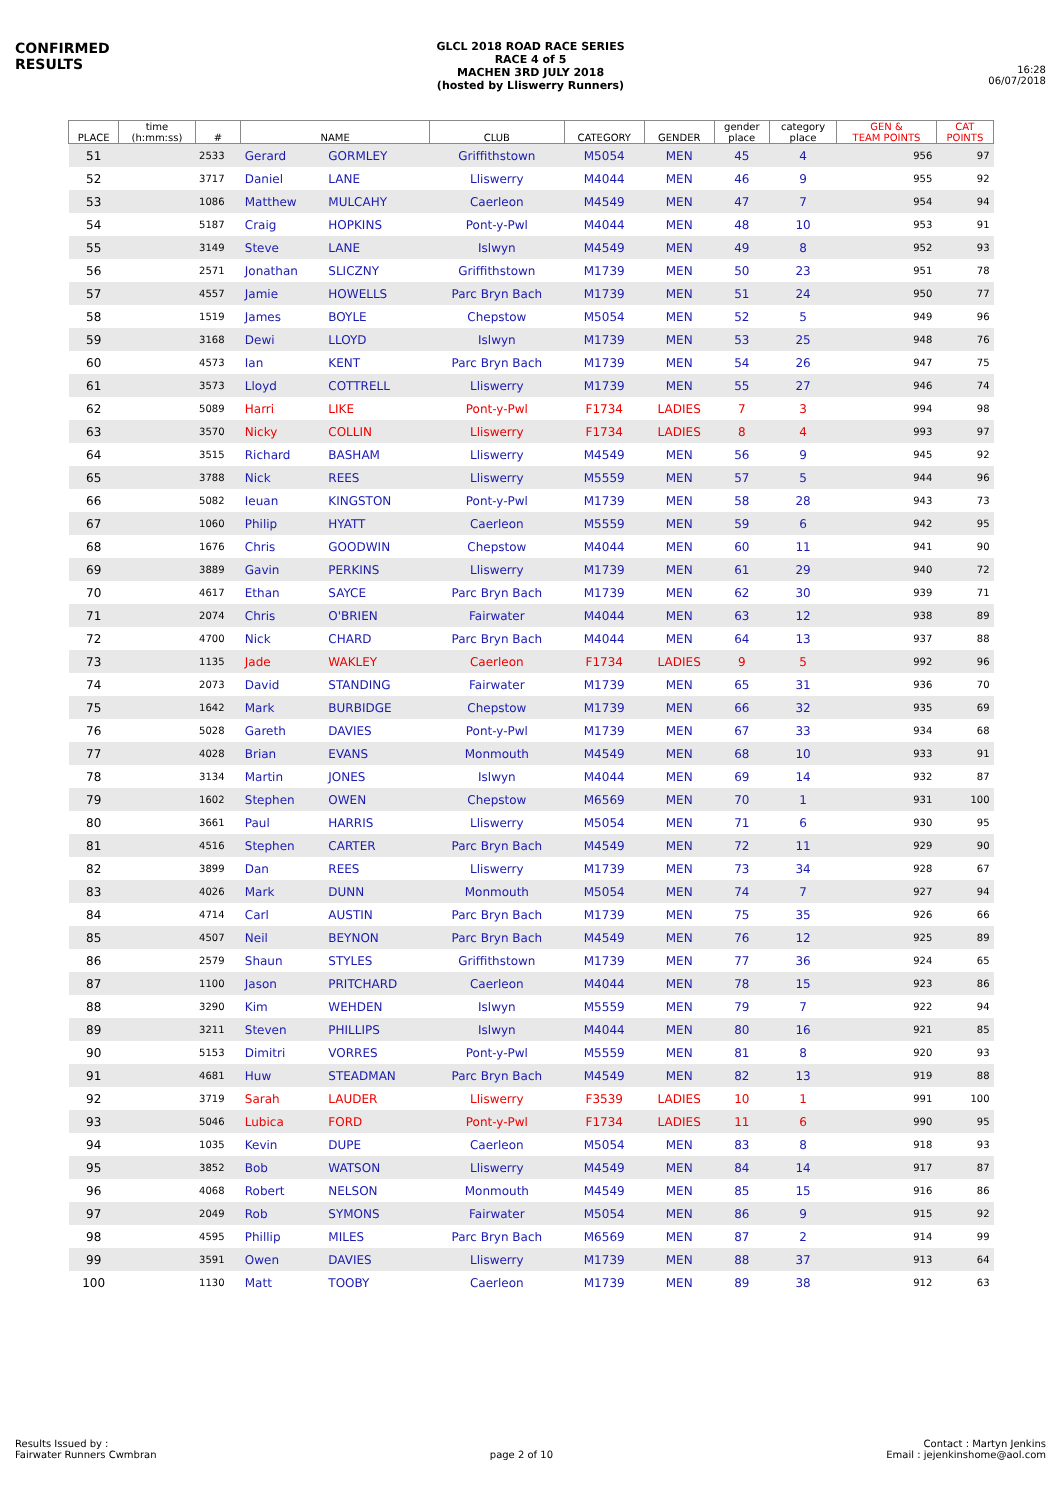CONFIRMED
RESULTS
GLCL 2018 ROAD RACE SERIES
RACE 4 of 5
MACHEN 3RD JULY 2018
(hosted by Lliswerry Runners)
16:28
06/07/2018
| PLACE | time (h:mm:ss) | # | NAME | | CLUB | CATEGORY | GENDER | gender place | category place | GEN & TEAM POINTS | CAT POINTS |
| --- | --- | --- | --- | --- | --- | --- | --- | --- | --- | --- | --- |
| 51 | | 2533 | Gerard | GORMLEY | Griffithstown | M5054 | MEN | 45 | 4 | 956 | 97 |
| 52 | | 3717 | Daniel | LANE | Lliswerry | M4044 | MEN | 46 | 9 | 955 | 92 |
| 53 | | 1086 | Matthew | MULCAHY | Caerleon | M4549 | MEN | 47 | 7 | 954 | 94 |
| 54 | | 5187 | Craig | HOPKINS | Pont-y-Pwl | M4044 | MEN | 48 | 10 | 953 | 91 |
| 55 | | 3149 | Steve | LANE | Islwyn | M4549 | MEN | 49 | 8 | 952 | 93 |
| 56 | | 2571 | Jonathan | SLICZNY | Griffithstown | M1739 | MEN | 50 | 23 | 951 | 78 |
| 57 | | 4557 | Jamie | HOWELLS | Parc Bryn Bach | M1739 | MEN | 51 | 24 | 950 | 77 |
| 58 | | 1519 | James | BOYLE | Chepstow | M5054 | MEN | 52 | 5 | 949 | 96 |
| 59 | | 3168 | Dewi | LLOYD | Islwyn | M1739 | MEN | 53 | 25 | 948 | 76 |
| 60 | | 4573 | Ian | KENT | Parc Bryn Bach | M1739 | MEN | 54 | 26 | 947 | 75 |
| 61 | | 3573 | Lloyd | COTTRELL | Lliswerry | M1739 | MEN | 55 | 27 | 946 | 74 |
| 62 | | 5089 | Harri | LIKE | Pont-y-Pwl | F1734 | LADIES | 7 | 3 | 994 | 98 |
| 63 | | 3570 | Nicky | COLLIN | Lliswerry | F1734 | LADIES | 8 | 4 | 993 | 97 |
| 64 | | 3515 | Richard | BASHAM | Lliswerry | M4549 | MEN | 56 | 9 | 945 | 92 |
| 65 | | 3788 | Nick | REES | Lliswerry | M5559 | MEN | 57 | 5 | 944 | 96 |
| 66 | | 5082 | Ieuan | KINGSTON | Pont-y-Pwl | M1739 | MEN | 58 | 28 | 943 | 73 |
| 67 | | 1060 | Philip | HYATT | Caerleon | M5559 | MEN | 59 | 6 | 942 | 95 |
| 68 | | 1676 | Chris | GOODWIN | Chepstow | M4044 | MEN | 60 | 11 | 941 | 90 |
| 69 | | 3889 | Gavin | PERKINS | Lliswerry | M1739 | MEN | 61 | 29 | 940 | 72 |
| 70 | | 4617 | Ethan | SAYCE | Parc Bryn Bach | M1739 | MEN | 62 | 30 | 939 | 71 |
| 71 | | 2074 | Chris | O'BRIEN | Fairwater | M4044 | MEN | 63 | 12 | 938 | 89 |
| 72 | | 4700 | Nick | CHARD | Parc Bryn Bach | M4044 | MEN | 64 | 13 | 937 | 88 |
| 73 | | 1135 | Jade | WAKLEY | Caerleon | F1734 | LADIES | 9 | 5 | 992 | 96 |
| 74 | | 2073 | David | STANDING | Fairwater | M1739 | MEN | 65 | 31 | 936 | 70 |
| 75 | | 1642 | Mark | BURBIDGE | Chepstow | M1739 | MEN | 66 | 32 | 935 | 69 |
| 76 | | 5028 | Gareth | DAVIES | Pont-y-Pwl | M1739 | MEN | 67 | 33 | 934 | 68 |
| 77 | | 4028 | Brian | EVANS | Monmouth | M4549 | MEN | 68 | 10 | 933 | 91 |
| 78 | | 3134 | Martin | JONES | Islwyn | M4044 | MEN | 69 | 14 | 932 | 87 |
| 79 | | 1602 | Stephen | OWEN | Chepstow | M6569 | MEN | 70 | 1 | 931 | 100 |
| 80 | | 3661 | Paul | HARRIS | Lliswerry | M5054 | MEN | 71 | 6 | 930 | 95 |
| 81 | | 4516 | Stephen | CARTER | Parc Bryn Bach | M4549 | MEN | 72 | 11 | 929 | 90 |
| 82 | | 3899 | Dan | REES | Lliswerry | M1739 | MEN | 73 | 34 | 928 | 67 |
| 83 | | 4026 | Mark | DUNN | Monmouth | M5054 | MEN | 74 | 7 | 927 | 94 |
| 84 | | 4714 | Carl | AUSTIN | Parc Bryn Bach | M1739 | MEN | 75 | 35 | 926 | 66 |
| 85 | | 4507 | Neil | BEYNON | Parc Bryn Bach | M4549 | MEN | 76 | 12 | 925 | 89 |
| 86 | | 2579 | Shaun | STYLES | Griffithstown | M1739 | MEN | 77 | 36 | 924 | 65 |
| 87 | | 1100 | Jason | PRITCHARD | Caerleon | M4044 | MEN | 78 | 15 | 923 | 86 |
| 88 | | 3290 | Kim | WEHDEN | Islwyn | M5559 | MEN | 79 | 7 | 922 | 94 |
| 89 | | 3211 | Steven | PHILLIPS | Islwyn | M4044 | MEN | 80 | 16 | 921 | 85 |
| 90 | | 5153 | Dimitri | VORRES | Pont-y-Pwl | M5559 | MEN | 81 | 8 | 920 | 93 |
| 91 | | 4681 | Huw | STEADMAN | Parc Bryn Bach | M4549 | MEN | 82 | 13 | 919 | 88 |
| 92 | | 3719 | Sarah | LAUDER | Lliswerry | F3539 | LADIES | 10 | 1 | 991 | 100 |
| 93 | | 5046 | Lubica | FORD | Pont-y-Pwl | F1734 | LADIES | 11 | 6 | 990 | 95 |
| 94 | | 1035 | Kevin | DUPE | Caerleon | M5054 | MEN | 83 | 8 | 918 | 93 |
| 95 | | 3852 | Bob | WATSON | Lliswerry | M4549 | MEN | 84 | 14 | 917 | 87 |
| 96 | | 4068 | Robert | NELSON | Monmouth | M4549 | MEN | 85 | 15 | 916 | 86 |
| 97 | | 2049 | Rob | SYMONS | Fairwater | M5054 | MEN | 86 | 9 | 915 | 92 |
| 98 | | 4595 | Phillip | MILES | Parc Bryn Bach | M6569 | MEN | 87 | 2 | 914 | 99 |
| 99 | | 3591 | Owen | DAVIES | Lliswerry | M1739 | MEN | 88 | 37 | 913 | 64 |
| 100 | | 1130 | Matt | TOOBY | Caerleon | M1739 | MEN | 89 | 38 | 912 | 63 |
Results Issued by :
Fairwater Runners Cwmbran
page 2 of 10
Contact : Martyn Jenkins
Email : jejenkinshome@aol.com